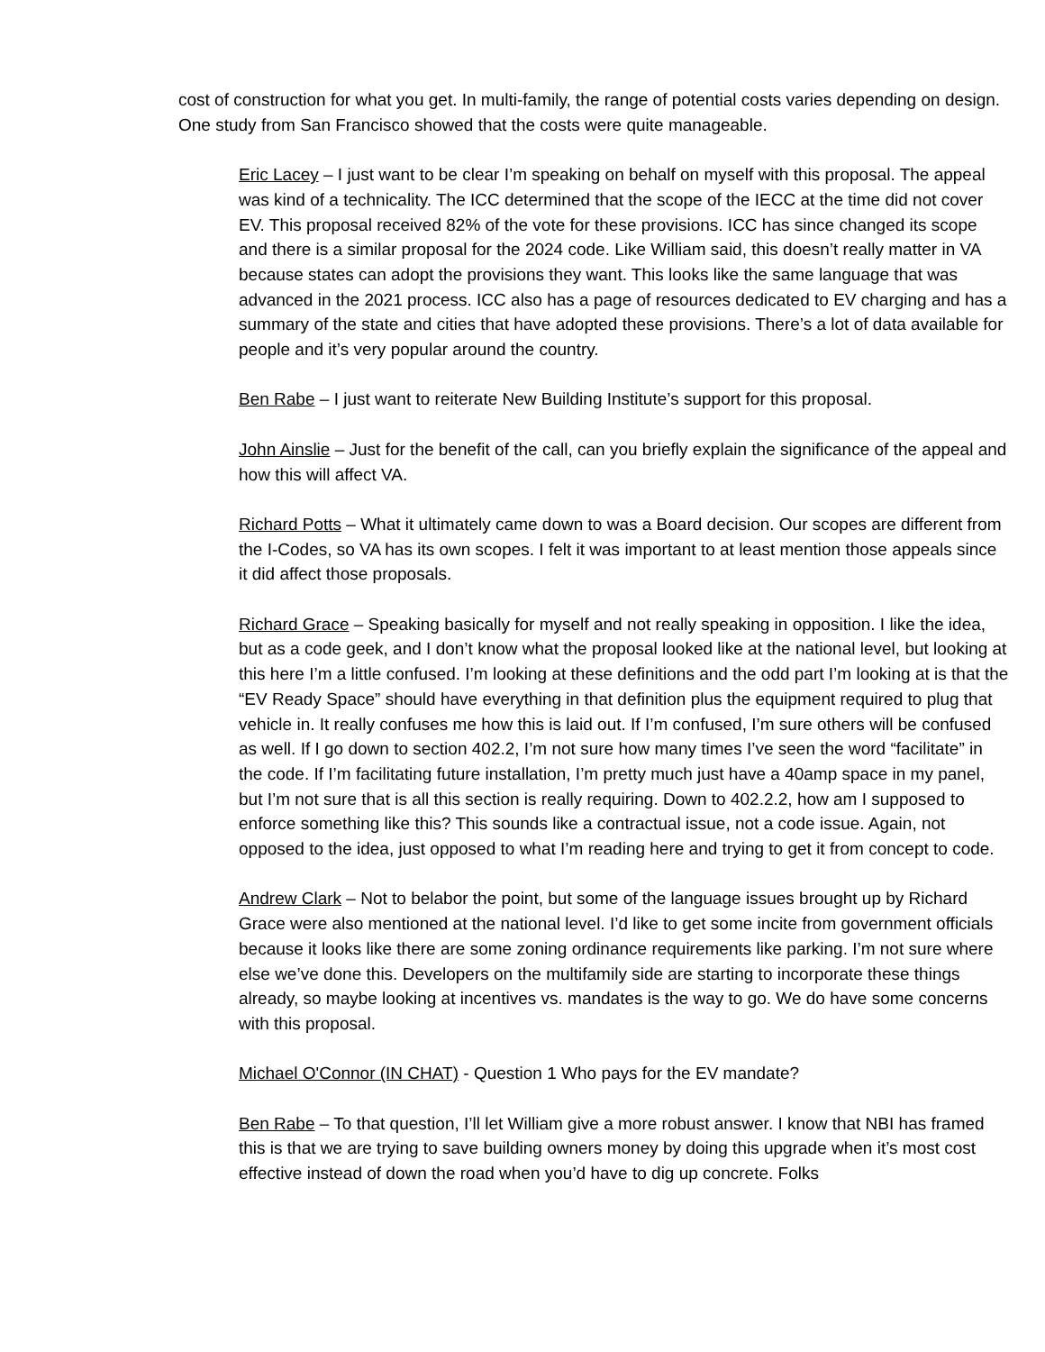cost of construction for what you get. In multi-family, the range of potential costs varies depending on design. One study from San Francisco showed that the costs were quite manageable.
Eric Lacey – I just want to be clear I’m speaking on behalf on myself with this proposal. The appeal was kind of a technicality. The ICC determined that the scope of the IECC at the time did not cover EV. This proposal received 82% of the vote for these provisions. ICC has since changed its scope and there is a similar proposal for the 2024 code. Like William said, this doesn’t really matter in VA because states can adopt the provisions they want. This looks like the same language that was advanced in the 2021 process. ICC also has a page of resources dedicated to EV charging and has a summary of the state and cities that have adopted these provisions. There’s a lot of data available for people and it’s very popular around the country.
Ben Rabe – I just want to reiterate New Building Institute’s support for this proposal.
John Ainslie – Just for the benefit of the call, can you briefly explain the significance of the appeal and how this will affect VA.
Richard Potts – What it ultimately came down to was a Board decision. Our scopes are different from the I-Codes, so VA has its own scopes. I felt it was important to at least mention those appeals since it did affect those proposals.
Richard Grace – Speaking basically for myself and not really speaking in opposition. I like the idea, but as a code geek, and I don’t know what the proposal looked like at the national level, but looking at this here I’m a little confused. I’m looking at these definitions and the odd part I’m looking at is that the “EV Ready Space” should have everything in that definition plus the equipment required to plug that vehicle in. It really confuses me how this is laid out. If I’m confused, I’m sure others will be confused as well. If I go down to section 402.2, I’m not sure how many times I’ve seen the word “facilitate” in the code. If I’m facilitating future installation, I’m pretty much just have a 40amp space in my panel, but I’m not sure that is all this section is really requiring. Down to 402.2.2, how am I supposed to enforce something like this? This sounds like a contractual issue, not a code issue. Again, not opposed to the idea, just opposed to what I’m reading here and trying to get it from concept to code.
Andrew Clark – Not to belabor the point, but some of the language issues brought up by Richard Grace were also mentioned at the national level. I’d like to get some incite from government officials because it looks like there are some zoning ordinance requirements like parking. I’m not sure where else we’ve done this. Developers on the multifamily side are starting to incorporate these things already, so maybe looking at incentives vs. mandates is the way to go. We do have some concerns with this proposal.
Michael O'Connor (IN CHAT) - Question 1 Who pays for the EV mandate?
Ben Rabe – To that question, I’ll let William give a more robust answer. I know that NBI has framed this is that we are trying to save building owners money by doing this upgrade when it’s most cost effective instead of down the road when you’d have to dig up concrete. Folks